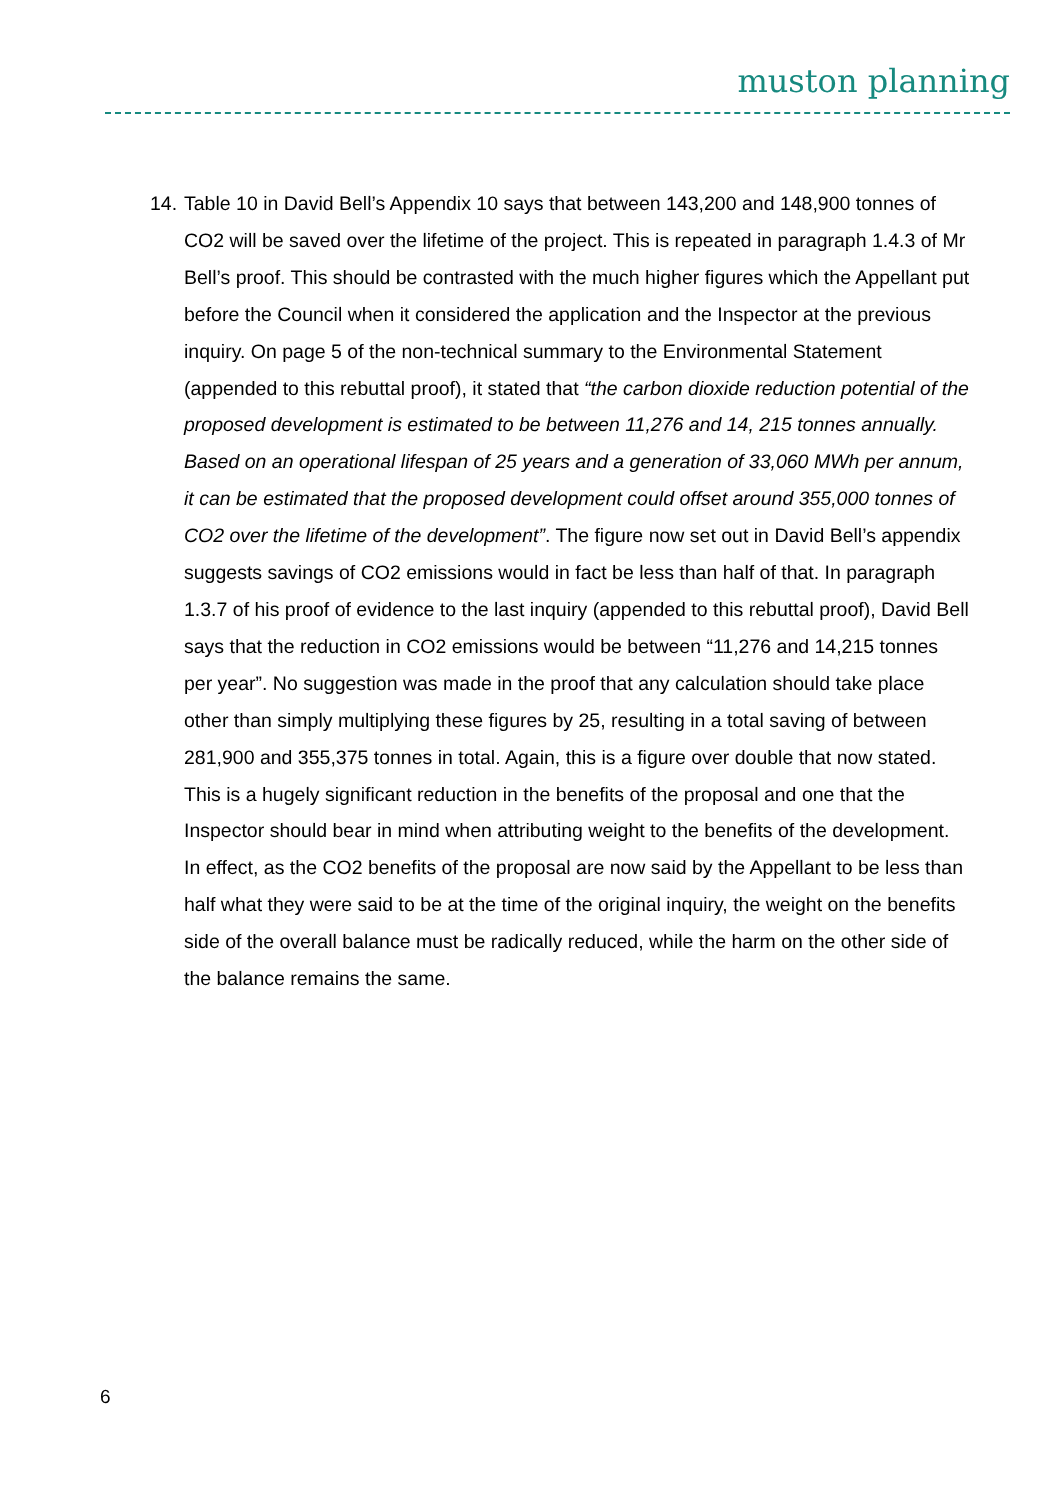muston planning
14. Table 10 in David Bell’s Appendix 10 says that between 143,200 and 148,900 tonnes of CO2 will be saved over the lifetime of the project. This is repeated in paragraph 1.4.3 of Mr Bell’s proof. This should be contrasted with the much higher figures which the Appellant put before the Council when it considered the application and the Inspector at the previous inquiry. On page 5 of the non-technical summary to the Environmental Statement (appended to this rebuttal proof), it stated that “the carbon dioxide reduction potential of the proposed development is estimated to be between 11,276 and 14, 215 tonnes annually. Based on an operational lifespan of 25 years and a generation of 33,060 MWh per annum, it can be estimated that the proposed development could offset around 355,000 tonnes of CO2 over the lifetime of the development”. The figure now set out in David Bell’s appendix suggests savings of CO2 emissions would in fact be less than half of that. In paragraph 1.3.7 of his proof of evidence to the last inquiry (appended to this rebuttal proof), David Bell says that the reduction in CO2 emissions would be between “11,276 and 14,215 tonnes per year”. No suggestion was made in the proof that any calculation should take place other than simply multiplying these figures by 25, resulting in a total saving of between 281,900 and 355,375 tonnes in total. Again, this is a figure over double that now stated. This is a hugely significant reduction in the benefits of the proposal and one that the Inspector should bear in mind when attributing weight to the benefits of the development. In effect, as the CO2 benefits of the proposal are now said by the Appellant to be less than half what they were said to be at the time of the original inquiry, the weight on the benefits side of the overall balance must be radically reduced, while the harm on the other side of the balance remains the same.
6